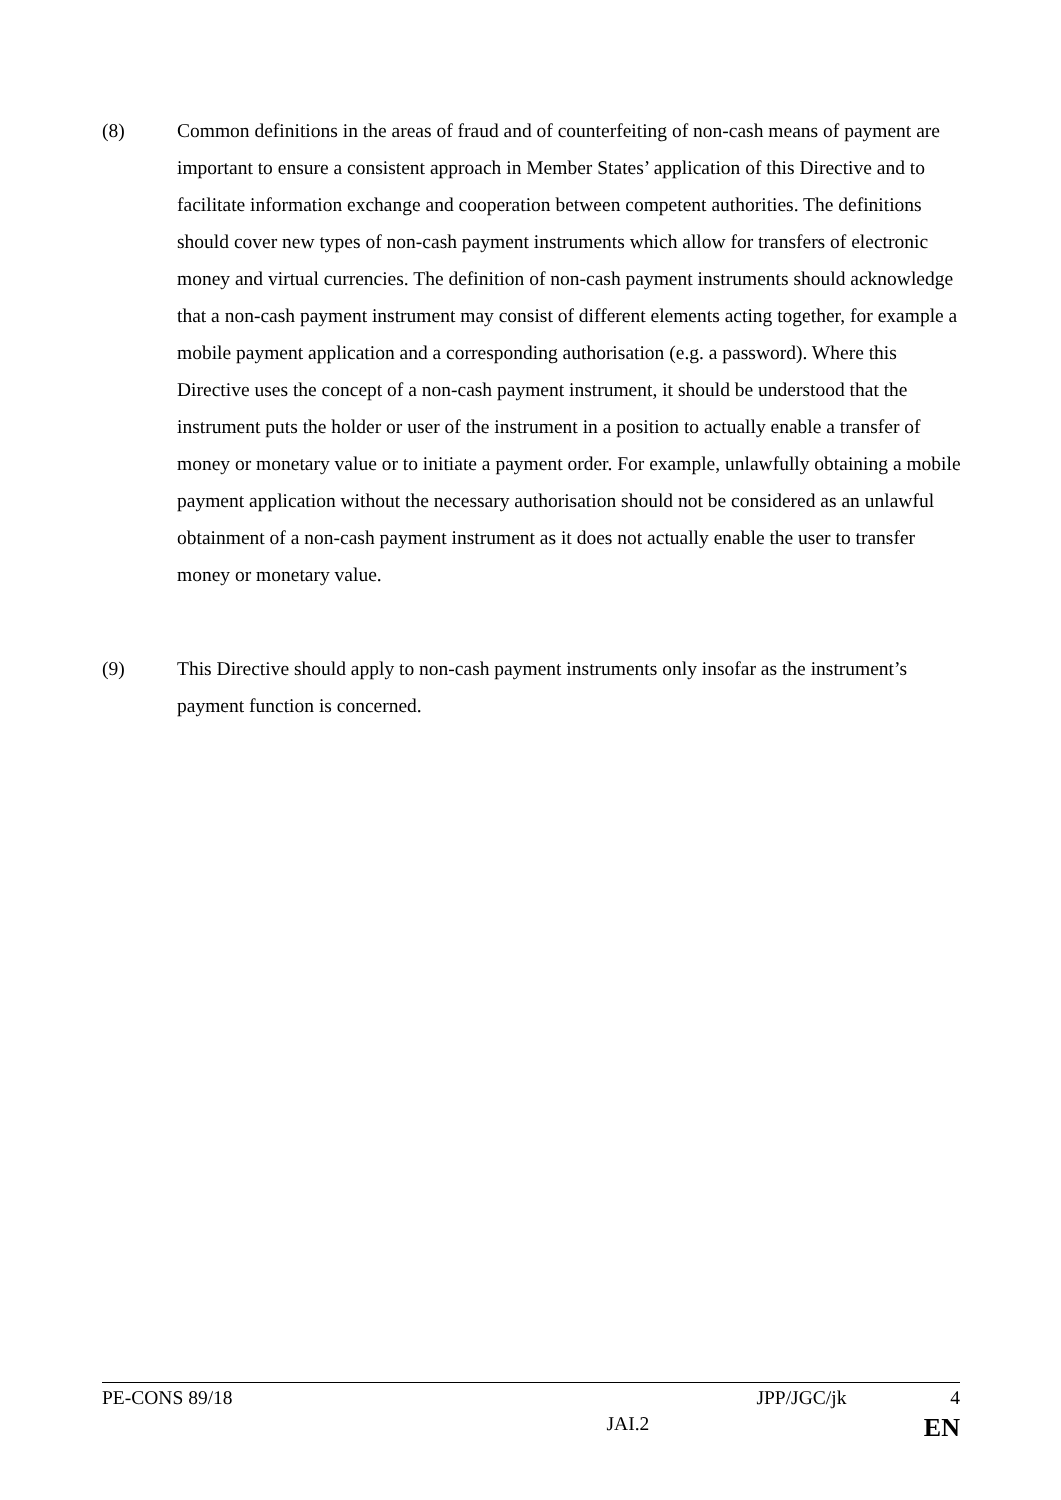(8) Common definitions in the areas of fraud and of counterfeiting of non-cash means of payment are important to ensure a consistent approach in Member States’ application of this Directive and to facilitate information exchange and cooperation between competent authorities. The definitions should cover new types of non-cash payment instruments which allow for transfers of electronic money and virtual currencies. The definition of non-cash payment instruments should acknowledge that a non-cash payment instrument may consist of different elements acting together, for example a mobile payment application and a corresponding authorisation (e.g. a password). Where this Directive uses the concept of a non-cash payment instrument, it should be understood that the instrument puts the holder or user of the instrument in a position to actually enable a transfer of money or monetary value or to initiate a payment order. For example, unlawfully obtaining a mobile payment application without the necessary authorisation should not be considered as an unlawful obtainment of a non-cash payment instrument as it does not actually enable the user to transfer money or monetary value.
(9) This Directive should apply to non-cash payment instruments only insofar as the instrument’s payment function is concerned.
PE-CONS 89/18 JPP/JGC/jk 4
JAI.2 EN